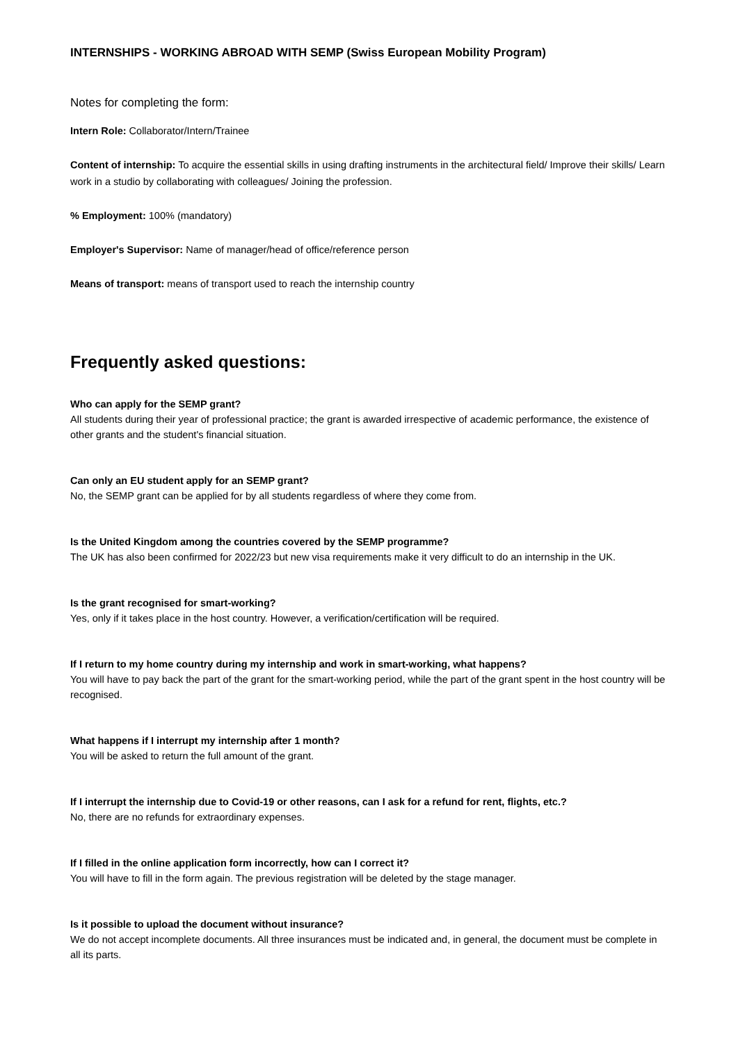INTERNSHIPS - WORKING ABROAD WITH SEMP (Swiss European Mobility Program)
Notes for completing the form:
Intern Role: Collaborator/Intern/Trainee
Content of internship: To acquire the essential skills in using drafting instruments in the architectural field/ Improve their skills/ Learn work in a studio by collaborating with colleagues/ Joining the profession.
% Employment: 100% (mandatory)
Employer's Supervisor: Name of manager/head of office/reference person
Means of transport: means of transport used to reach the internship country
Frequently asked questions:
Who can apply for the SEMP grant?
All students during their year of professional practice; the grant is awarded irrespective of academic performance, the existence of other grants and the student's financial situation.
Can only an EU student apply for an SEMP grant?
No, the SEMP grant can be applied for by all students regardless of where they come from.
Is the United Kingdom among the countries covered by the SEMP programme?
The UK has also been confirmed for 2022/23 but new visa requirements make it very difficult to do an internship in the UK.
Is the grant recognised for smart-working?
Yes, only if it takes place in the host country. However, a verification/certification will be required.
If I return to my home country during my internship and work in smart-working, what happens?
You will have to pay back the part of the grant for the smart-working period, while the part of the grant spent in the host country will be recognised.
What happens if I interrupt my internship after 1 month?
You will be asked to return the full amount of the grant.
If I interrupt the internship due to Covid-19 or other reasons, can I ask for a refund for rent, flights, etc.?
No, there are no refunds for extraordinary expenses.
If I filled in the online application form incorrectly, how can I correct it?
You will have to fill in the form again. The previous registration will be deleted by the stage manager.
Is it possible to upload the document without insurance?
We do not accept incomplete documents. All three insurances must be indicated and, in general, the document must be complete in all its parts.